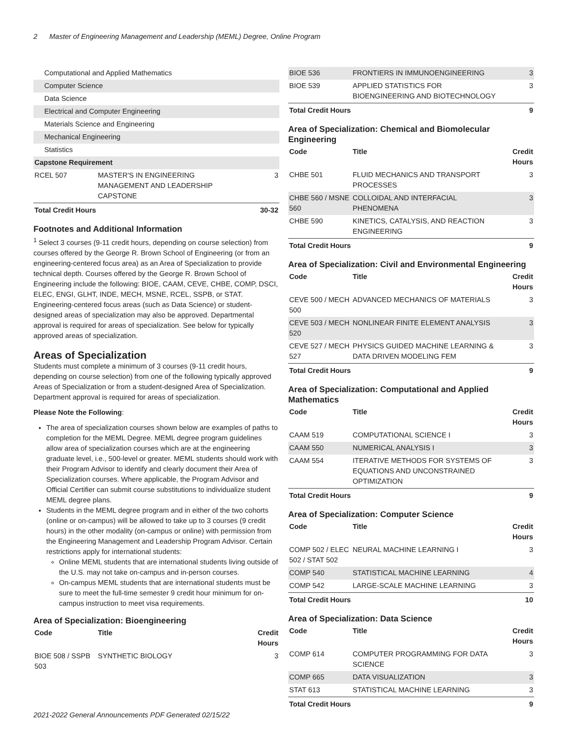2 Master of Engineering Management and Leadership (MEML) Degree, Online Program
| Computational and Applied Mathematics | | |
| Computer Science | | |
| Data Science | | |
| Electrical and Computer Engineering | | |
| Materials Science and Engineering | | |
| Mechanical Engineering | | |
| Statistics | | |
| Capstone Requirement | | |
| RCEL 507 | MASTER'S IN ENGINEERING MANAGEMENT AND LEADERSHIP CAPSTONE | 3 |
| Total Credit Hours | | 30-32 |
Footnotes and Additional Information
<sup>1</sup> Select 3 courses (9-11 credit hours, depending on course selection) from courses offered by the George R. Brown School of Engineering (or from an engineering-centered focus area) as an Area of Specialization to provide technical depth. Courses offered by the George R. Brown School of Engineering include the following: BIOE, CAAM, CEVE, CHBE, COMP, DSCI, ELEC, ENGI, GLHT, INDE, MECH, MSNE, RCEL, SSPB, or STAT. Engineering-centered focus areas (such as Data Science) or student-designed areas of specialization may also be approved. Departmental approval is required for areas of specialization. See below for typically approved areas of specialization.
Areas of Specialization
Students must complete a minimum of 3 courses (9-11 credit hours, depending on course selection) from one of the following typically approved Areas of Specialization or from a student-designed Area of Specialization. Department approval is required for areas of specialization.
Please Note the Following:
The area of specialization courses shown below are examples of paths to completion for the MEML Degree. MEML degree program guidelines allow area of specialization courses which are at the engineering graduate level, i.e., 500-level or greater. MEML students should work with their Program Advisor to identify and clearly document their Area of Specialization courses. Where applicable, the Program Advisor and Official Certifier can submit course substitutions to individualize student MEML degree plans.
Students in the MEML degree program and in either of the two cohorts (online or on-campus) will be allowed to take up to 3 courses (9 credit hours) in the other modality (on-campus or online) with permission from the Engineering Management and Leadership Program Advisor. Certain restrictions apply for international students:
Online MEML students that are international students living outside of the U.S. may not take on-campus and in-person courses.
On-campus MEML students that are international students must be sure to meet the full-time semester 9 credit hour minimum for on-campus instruction to meet visa requirements.
Area of Specialization: Bioengineering
| Code | Title | Credit Hours |
| --- | --- | --- |
| BIOE 508 / SSPB 503 | SYNTHETIC BIOLOGY | 3 |
| BIOE 536 | FRONTIERS IN IMMUNOENGINEERING | 3 |
| BIOE 539 | APPLIED STATISTICS FOR BIOENGINEERING AND BIOTECHNOLOGY | 3 |
| Total Credit Hours | | 9 |
Area of Specialization: Chemical and Biomolecular Engineering
| Code | Title | Credit Hours |
| --- | --- | --- |
| CHBE 501 | FLUID MECHANICS AND TRANSPORT PROCESSES | 3 |
| CHBE 560 / MSNE 560 | COLLOIDAL AND INTERFACIAL PHENOMENA | 3 |
| CHBE 590 | KINETICS, CATALYSIS, AND REACTION ENGINEERING | 3 |
| Total Credit Hours | | 9 |
Area of Specialization: Civil and Environmental Engineering
| Code | Title | Credit Hours |
| --- | --- | --- |
| CEVE 500 / MECH 500 | ADVANCED MECHANICS OF MATERIALS | 3 |
| CEVE 503 / MECH 520 | NONLINEAR FINITE ELEMENT ANALYSIS | 3 |
| CEVE 527 / MECH 527 | PHYSICS GUIDED MACHINE LEARNING & DATA DRIVEN MODELING FEM | 3 |
| Total Credit Hours | | 9 |
Area of Specialization: Computational and Applied Mathematics
| Code | Title | Credit Hours |
| --- | --- | --- |
| CAAM 519 | COMPUTATIONAL SCIENCE I | 3 |
| CAAM 550 | NUMERICAL ANALYSIS I | 3 |
| CAAM 554 | ITERATIVE METHODS FOR SYSTEMS OF EQUATIONS AND UNCONSTRAINED OPTIMIZATION | 3 |
| Total Credit Hours | | 9 |
Area of Specialization: Computer Science
| Code | Title | Credit Hours |
| --- | --- | --- |
| COMP 502 / ELEC 502 / STAT 502 | NEURAL MACHINE LEARNING I | 3 |
| COMP 540 | STATISTICAL MACHINE LEARNING | 4 |
| COMP 542 | LARGE-SCALE MACHINE LEARNING | 3 |
| Total Credit Hours | | 10 |
Area of Specialization: Data Science
| Code | Title | Credit Hours |
| --- | --- | --- |
| COMP 614 | COMPUTER PROGRAMMING FOR DATA SCIENCE | 3 |
| COMP 665 | DATA VISUALIZATION | 3 |
| STAT 613 | STATISTICAL MACHINE LEARNING | 3 |
| Total Credit Hours | | 9 |
2021-2022 General Announcements PDF Generated 02/15/22